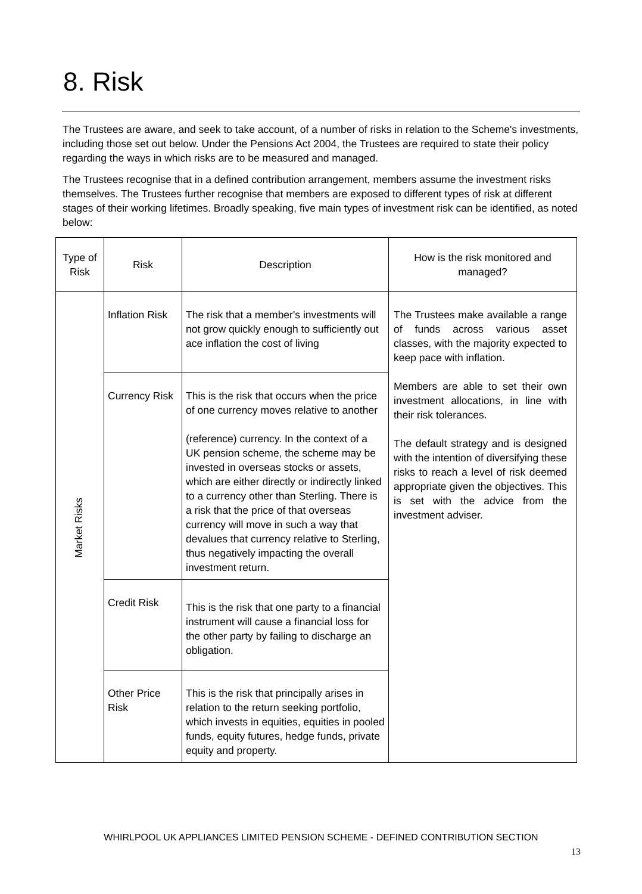8. Risk
The Trustees are aware, and seek to take account, of a number of risks in relation to the Scheme's investments, including those set out below. Under the Pensions Act 2004, the Trustees are required to state their policy regarding the ways in which risks are to be measured and managed.
The Trustees recognise that in a defined contribution arrangement, members assume the investment risks themselves. The Trustees further recognise that members are exposed to different types of risk at different stages of their working lifetimes. Broadly speaking, five main types of investment risk can be identified, as noted below:
| Type of Risk | Risk | Description | How is the risk monitored and managed? |
| --- | --- | --- | --- |
| Market Risks | Inflation Risk | The risk that a member's investments will not grow quickly enough to sufficiently out ace inflation the cost of living | The Trustees make available a range of funds across various asset classes, with the majority expected to keep pace with inflation. Members are able to set their own investment allocations, in line with their risk tolerances. The default strategy and is designed with the intention of diversifying these risks to reach a level of risk deemed appropriate given the objectives. This is set with the advice from the investment adviser. |
| | Currency Risk | This is the risk that occurs when the price of one currency moves relative to another (reference) currency. In the context of a UK pension scheme, the scheme may be invested in overseas stocks or assets, which are either directly or indirectly linked to a currency other than Sterling. There is a risk that the price of that overseas currency will move in such a way that devalues that currency relative to Sterling, thus negatively impacting the overall investment return. | |
| | Credit Risk | This is the risk that one party to a financial instrument will cause a financial loss for the other party by failing to discharge an obligation. | |
| | Other Price Risk | This is the risk that principally arises in relation to the return seeking portfolio, which invests in equities, equities in pooled funds, equity futures, hedge funds, private equity and property. | |
WHIRLPOOL UK APPLIANCES LIMITED PENSION SCHEME - DEFINED CONTRIBUTION SECTION
13